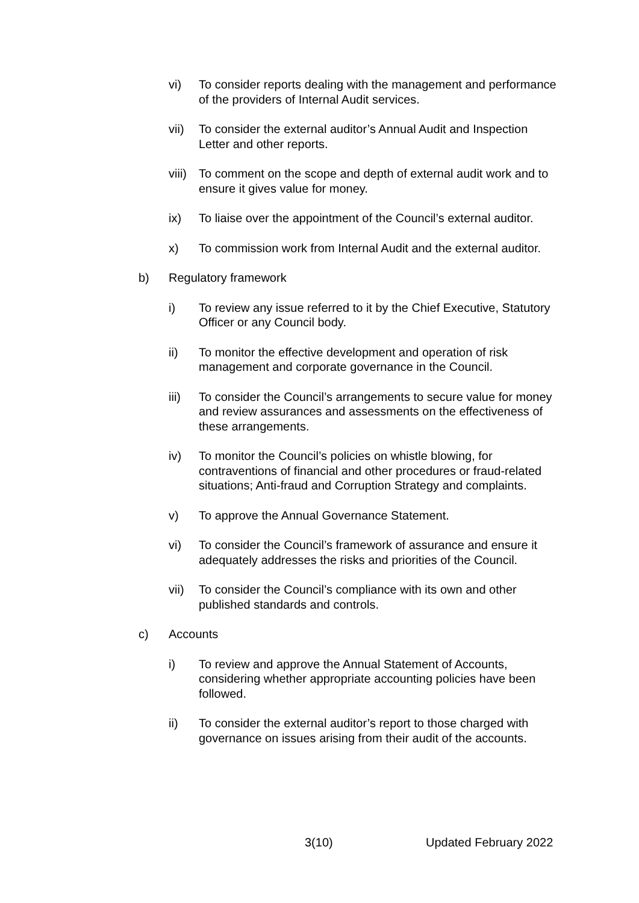vi) To consider reports dealing with the management and performance of the providers of Internal Audit services.
vii) To consider the external auditor’s Annual Audit and Inspection Letter and other reports.
viii)
To comment on the scope and depth of external audit work and to ensure it gives value for money.
ix) To liaise over the appointment of the Council’s external auditor.
x) To commission work from Internal Audit and the external auditor.
b) Regulatory framework
i) To review any issue referred to it by the Chief Executive, Statutory Officer or any Council body.
ii) To monitor the effective development and operation of risk management and corporate governance in the Council.
iii) To consider the Council’s arrangements to secure value for money and review assurances and assessments on the effectiveness of these arrangements.
iv) To monitor the Council’s policies on whistle blowing, for contraventions of financial and other procedures or fraud-related situations; Anti-fraud and Corruption Strategy and complaints.
v) To approve the Annual Governance Statement.
vi) To consider the Council’s framework of assurance and ensure it adequately addresses the risks and priorities of the Council.
vii) To consider the Council’s compliance with its own and other published standards and controls.
c) Accounts
i) To review and approve the Annual Statement of Accounts, considering whether appropriate accounting policies have been followed.
ii) To consider the external auditor’s report to those charged with governance on issues arising from their audit of the accounts.
3(10) Updated February 2022